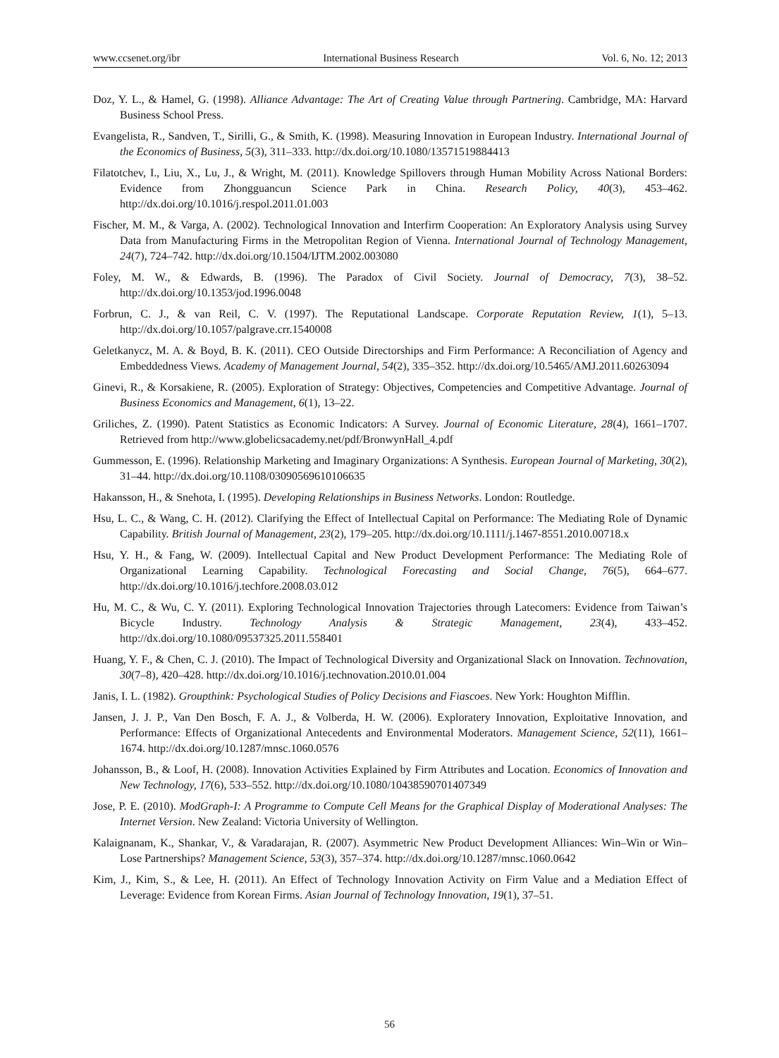www.ccsenet.org/ibr International Business Research Vol. 6, No. 12; 2013
Doz, Y. L., & Hamel, G. (1998). Alliance Advantage: The Art of Creating Value through Partnering. Cambridge, MA: Harvard Business School Press.
Evangelista, R., Sandven, T., Sirilli, G., & Smith, K. (1998). Measuring Innovation in European Industry. International Journal of the Economics of Business, 5(3), 311–333. http://dx.doi.org/10.1080/13571519884413
Filatotchev, I., Liu, X., Lu, J., & Wright, M. (2011). Knowledge Spillovers through Human Mobility Across National Borders: Evidence from Zhongguancun Science Park in China. Research Policy, 40(3), 453–462. http://dx.doi.org/10.1016/j.respol.2011.01.003
Fischer, M. M., & Varga, A. (2002). Technological Innovation and Interfirm Cooperation: An Exploratory Analysis using Survey Data from Manufacturing Firms in the Metropolitan Region of Vienna. International Journal of Technology Management, 24(7), 724–742. http://dx.doi.org/10.1504/IJTM.2002.003080
Foley, M. W., & Edwards, B. (1996). The Paradox of Civil Society. Journal of Democracy, 7(3), 38–52. http://dx.doi.org/10.1353/jod.1996.0048
Forbrun, C. J., & van Reil, C. V. (1997). The Reputational Landscape. Corporate Reputation Review, 1(1), 5–13. http://dx.doi.org/10.1057/palgrave.crr.1540008
Geletkanycz, M. A. & Boyd, B. K. (2011). CEO Outside Directorships and Firm Performance: A Reconciliation of Agency and Embeddedness Views. Academy of Management Journal, 54(2), 335–352. http://dx.doi.org/10.5465/AMJ.2011.60263094
Ginevi, R., & Korsakiene, R. (2005). Exploration of Strategy: Objectives, Competencies and Competitive Advantage. Journal of Business Economics and Management, 6(1), 13–22.
Griliches, Z. (1990). Patent Statistics as Economic Indicators: A Survey. Journal of Economic Literature, 28(4), 1661–1707. Retrieved from http://www.globelicsacademy.net/pdf/BronwynHall_4.pdf
Gummesson, E. (1996). Relationship Marketing and Imaginary Organizations: A Synthesis. European Journal of Marketing, 30(2), 31–44. http://dx.doi.org/10.1108/03090569610106635
Hakansson, H., & Snehota, I. (1995). Developing Relationships in Business Networks. London: Routledge.
Hsu, L. C., & Wang, C. H. (2012). Clarifying the Effect of Intellectual Capital on Performance: The Mediating Role of Dynamic Capability. British Journal of Management, 23(2), 179–205. http://dx.doi.org/10.1111/j.1467-8551.2010.00718.x
Hsu, Y. H., & Fang, W. (2009). Intellectual Capital and New Product Development Performance: The Mediating Role of Organizational Learning Capability. Technological Forecasting and Social Change, 76(5), 664–677. http://dx.doi.org/10.1016/j.techfore.2008.03.012
Hu, M. C., & Wu, C. Y. (2011). Exploring Technological Innovation Trajectories through Latecomers: Evidence from Taiwan’s Bicycle Industry. Technology Analysis & Strategic Management, 23(4), 433–452. http://dx.doi.org/10.1080/09537325.2011.558401
Huang, Y. F., & Chen, C. J. (2010). The Impact of Technological Diversity and Organizational Slack on Innovation. Technovation, 30(7–8), 420–428. http://dx.doi.org/10.1016/j.technovation.2010.01.004
Janis, I. L. (1982). Groupthink: Psychological Studies of Policy Decisions and Fiascoes. New York: Houghton Mifflin.
Jansen, J. J. P., Van Den Bosch, F. A. J., & Volberda, H. W. (2006). Exploratery Innovation, Exploitative Innovation, and Performance: Effects of Organizational Antecedents and Environmental Moderators. Management Science, 52(11), 1661–1674. http://dx.doi.org/10.1287/mnsc.1060.0576
Johansson, B., & Loof, H. (2008). Innovation Activities Explained by Firm Attributes and Location. Economics of Innovation and New Technology, 17(6), 533–552. http://dx.doi.org/10.1080/10438590701407349
Jose, P. E. (2010). ModGraph-I: A Programme to Compute Cell Means for the Graphical Display of Moderational Analyses: The Internet Version. New Zealand: Victoria University of Wellington.
Kalaignanam, K., Shankar, V., & Varadarajan, R. (2007). Asymmetric New Product Development Alliances: Win–Win or Win–Lose Partnerships? Management Science, 53(3), 357–374. http://dx.doi.org/10.1287/mnsc.1060.0642
Kim, J., Kim, S., & Lee, H. (2011). An Effect of Technology Innovation Activity on Firm Value and a Mediation Effect of Leverage: Evidence from Korean Firms. Asian Journal of Technology Innovation, 19(1), 37–51.
56